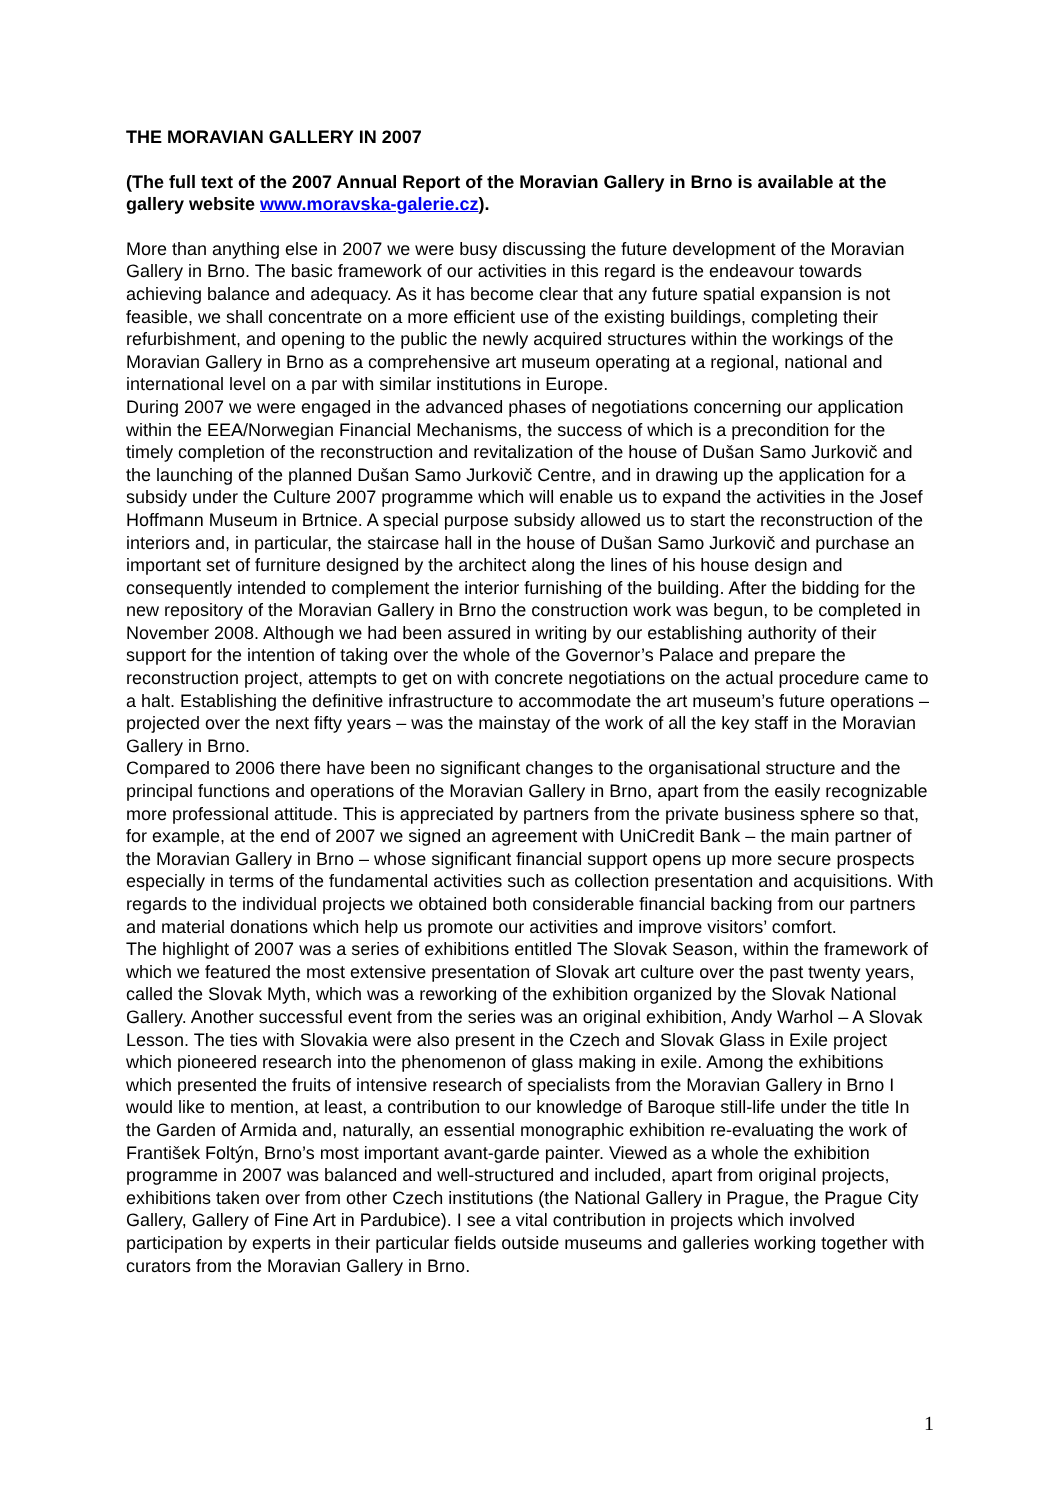THE MORAVIAN GALLERY IN 2007
(The full text of the 2007 Annual Report of the Moravian Gallery in Brno is available at the gallery website www.moravska-galerie.cz).
More than anything else in 2007 we were busy discussing the future development of the Moravian Gallery in Brno. The basic framework of our activities in this regard is the endeavour towards achieving balance and adequacy. As it has become clear that any future spatial expansion is not feasible, we shall concentrate on a more efficient use of the existing buildings, completing their refurbishment, and opening to the public the newly acquired structures within the workings of the Moravian Gallery in Brno as a comprehensive art museum operating at a regional, national and international level on a par with similar institutions in Europe.
During 2007 we were engaged in the advanced phases of negotiations concerning our application within the EEA/Norwegian Financial Mechanisms, the success of which is a precondition for the timely completion of the reconstruction and revitalization of the house of Dušan Samo Jurkovič and the launching of the planned Dušan Samo Jurkovič Centre, and in drawing up the application for a subsidy under the Culture 2007 programme which will enable us to expand the activities in the Josef Hoffmann Museum in Brtnice. A special purpose subsidy allowed us to start the reconstruction of the interiors and, in particular, the staircase hall in the house of Dušan Samo Jurkovič and purchase an important set of furniture designed by the architect along the lines of his house design and consequently intended to complement the interior furnishing of the building. After the bidding for the new repository of the Moravian Gallery in Brno the construction work was begun, to be completed in November 2008. Although we had been assured in writing by our establishing authority of their support for the intention of taking over the whole of the Governor’s Palace and prepare the reconstruction project, attempts to get on with concrete negotiations on the actual procedure came to a halt. Establishing the definitive infrastructure to accommodate the art museum’s future operations – projected over the next fifty years – was the mainstay of the work of all the key staff in the Moravian Gallery in Brno.
Compared to 2006 there have been no significant changes to the organisational structure and the principal functions and operations of the Moravian Gallery in Brno, apart from the easily recognizable more professional attitude. This is appreciated by partners from the private business sphere so that, for example, at the end of 2007 we signed an agreement with UniCredit Bank – the main partner of the Moravian Gallery in Brno – whose significant financial support opens up more secure prospects especially in terms of the fundamental activities such as collection presentation and acquisitions. With regards to the individual projects we obtained both considerable financial backing from our partners and material donations which help us promote our activities and improve visitors’ comfort.
The highlight of 2007 was a series of exhibitions entitled The Slovak Season, within the framework of which we featured the most extensive presentation of Slovak art culture over the past twenty years, called the Slovak Myth, which was a reworking of the exhibition organized by the Slovak National Gallery. Another successful event from the series was an original exhibition, Andy Warhol – A Slovak Lesson. The ties with Slovakia were also present in the Czech and Slovak Glass in Exile project which pioneered research into the phenomenon of glass making in exile. Among the exhibitions which presented the fruits of intensive research of specialists from the Moravian Gallery in Brno I would like to mention, at least, a contribution to our knowledge of Baroque still-life under the title In the Garden of Armida and, naturally, an essential monographic exhibition re-evaluating the work of František Foltýn, Brno’s most important avant-garde painter. Viewed as a whole the exhibition programme in 2007 was balanced and well-structured and included, apart from original projects, exhibitions taken over from other Czech institutions (the National Gallery in Prague, the Prague City Gallery, Gallery of Fine Art in Pardubice). I see a vital contribution in projects which involved participation by experts in their particular fields outside museums and galleries working together with curators from the Moravian Gallery in Brno.
1